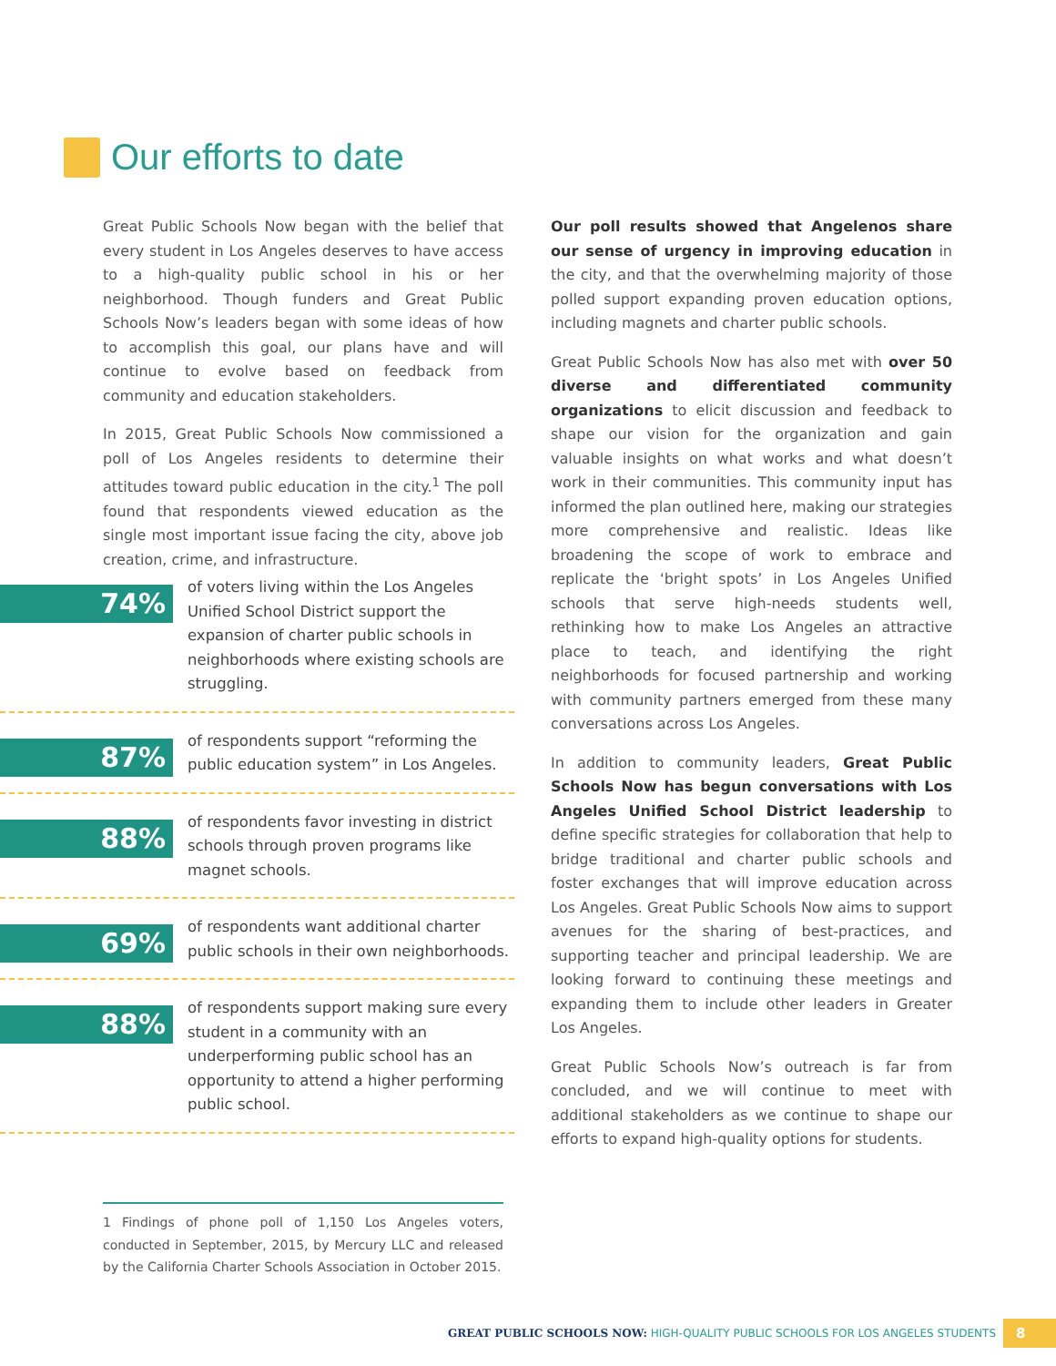Our efforts to date
Great Public Schools Now began with the belief that every student in Los Angeles deserves to have access to a high-quality public school in his or her neighborhood. Though funders and Great Public Schools Now’s leaders began with some ideas of how to accomplish this goal, our plans have and will continue to evolve based on feedback from community and education stakeholders.
In 2015, Great Public Schools Now commissioned a poll of Los Angeles residents to determine their attitudes toward public education in the city.<sup>1</sup> The poll found that respondents viewed education as the single most important issue facing the city, above job creation, crime, and infrastructure.
74%
of voters living within the Los Angeles Unified School District support the expansion of charter public schools in neighborhoods where existing schools are struggling.
87%
of respondents support “reforming the public education system” in Los Angeles.
88%
of respondents favor investing in district schools through proven programs like magnet schools.
69%
of respondents want additional charter public schools in their own neighborhoods.
88%
of respondents support making sure every student in a community with an underperforming public school has an opportunity to attend a higher performing public school.
Our poll results showed that Angelenos share our sense of urgency in improving education in the city, and that the overwhelming majority of those polled support expanding proven education options, including magnets and charter public schools.
Great Public Schools Now has also met with over 50 diverse and differentiated community organizations to elicit discussion and feedback to shape our vision for the organization and gain valuable insights on what works and what doesn’t work in their communities. This community input has informed the plan outlined here, making our strategies more comprehensive and realistic. Ideas like broadening the scope of work to embrace and replicate the ‘bright spots’ in Los Angeles Unified schools that serve high-needs students well, rethinking how to make Los Angeles an attractive place to teach, and identifying the right neighborhoods for focused partnership and working with community partners emerged from these many conversations across Los Angeles.
In addition to community leaders, Great Public Schools Now has begun conversations with Los Angeles Unified School District leadership to define specific strategies for collaboration that help to bridge traditional and charter public schools and foster exchanges that will improve education across Los Angeles. Great Public Schools Now aims to support avenues for the sharing of best-practices, and supporting teacher and principal leadership. We are looking forward to continuing these meetings and expanding them to include other leaders in Greater Los Angeles.
Great Public Schools Now’s outreach is far from concluded, and we will continue to meet with additional stakeholders as we continue to shape our efforts to expand high-quality options for students.
1 Findings of phone poll of 1,150 Los Angeles voters, conducted in September, 2015, by Mercury LLC and released by the California Charter Schools Association in October 2015.
GREAT PUBLIC SCHOOLS NOW: HIGH-QUALITY PUBLIC SCHOOLS FOR LOS ANGELES STUDENTS 8